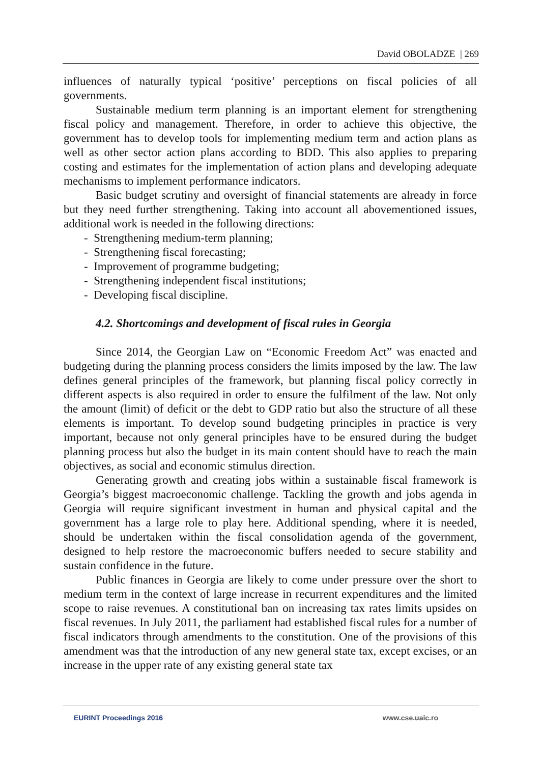David OBOLADZE | 269
influences of naturally typical ‘positive’ perceptions on fiscal policies of all governments.
Sustainable medium term planning is an important element for strengthening fiscal policy and management. Therefore, in order to achieve this objective, the government has to develop tools for implementing medium term and action plans as well as other sector action plans according to BDD. This also applies to preparing costing and estimates for the implementation of action plans and developing adequate mechanisms to implement performance indicators.
Basic budget scrutiny and oversight of financial statements are already in force but they need further strengthening. Taking into account all abovementioned issues, additional work is needed in the following directions:
- Strengthening medium-term planning;
- Strengthening fiscal forecasting;
- Improvement of programme budgeting;
- Strengthening independent fiscal institutions;
- Developing fiscal discipline.
4.2. Shortcomings and development of fiscal rules in Georgia
Since 2014, the Georgian Law on “Economic Freedom Act” was enacted and budgeting during the planning process considers the limits imposed by the law. The law defines general principles of the framework, but planning fiscal policy correctly in different aspects is also required in order to ensure the fulfilment of the law. Not only the amount (limit) of deficit or the debt to GDP ratio but also the structure of all these elements is important. To develop sound budgeting principles in practice is very important, because not only general principles have to be ensured during the budget planning process but also the budget in its main content should have to reach the main objectives, as social and economic stimulus direction.
Generating growth and creating jobs within a sustainable fiscal framework is Georgia’s biggest macroeconomic challenge. Tackling the growth and jobs agenda in Georgia will require significant investment in human and physical capital and the government has a large role to play here. Additional spending, where it is needed, should be undertaken within the fiscal consolidation agenda of the government, designed to help restore the macroeconomic buffers needed to secure stability and sustain confidence in the future.
Public finances in Georgia are likely to come under pressure over the short to medium term in the context of large increase in recurrent expenditures and the limited scope to raise revenues. A constitutional ban on increasing tax rates limits upsides on fiscal revenues. In July 2011, the parliament had established fiscal rules for a number of fiscal indicators through amendments to the constitution. One of the provisions of this amendment was that the introduction of any new general state tax, except excises, or an increase in the upper rate of any existing general state tax
EURINT Proceedings 2016 www.cse.uaic.ro